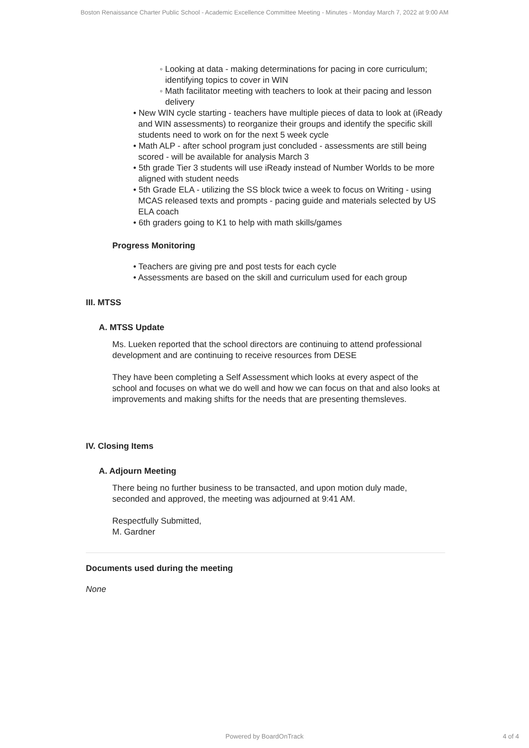Boston Renaissance Charter Public School - Academic Excellence Committee Meeting - Minutes - Monday March 7, 2022 at 9:00 AM
◦ Looking at data - making determinations for pacing in core curriculum; identifying topics to cover in WIN
◦ Math facilitator meeting with teachers to look at their pacing and lesson delivery
• New WIN cycle starting - teachers have multiple pieces of data to look at (iReady and WIN assessments) to reorganize their groups and identify the specific skill students need to work on for the next 5 week cycle
• Math ALP - after school program just concluded - assessments are still being scored - will be available for analysis March 3
• 5th grade Tier 3 students will use iReady instead of Number Worlds to be more aligned with student needs
• 5th Grade ELA - utilizing the SS block twice a week to focus on Writing - using MCAS released texts and prompts - pacing guide and materials selected by US ELA coach
• 6th graders going to K1 to help with math skills/games
Progress Monitoring
• Teachers are giving pre and post tests for each cycle
• Assessments are based on the skill and curriculum used for each group
III. MTSS
A. MTSS Update
Ms. Lueken reported that the school directors are continuing to attend professional development and are continuing to receive resources from DESE
They have been completing a Self Assessment which looks at every aspect of the school and focuses on what we do well and how we can focus on that and also looks at improvements and making shifts for the needs that are presenting themsleves.
IV. Closing Items
A. Adjourn Meeting
There being no further business to be transacted, and upon motion duly made, seconded and approved, the meeting was adjourned at 9:41 AM.
Respectfully Submitted,
M. Gardner
Documents used during the meeting
None
Powered by BoardOnTrack
4 of 4